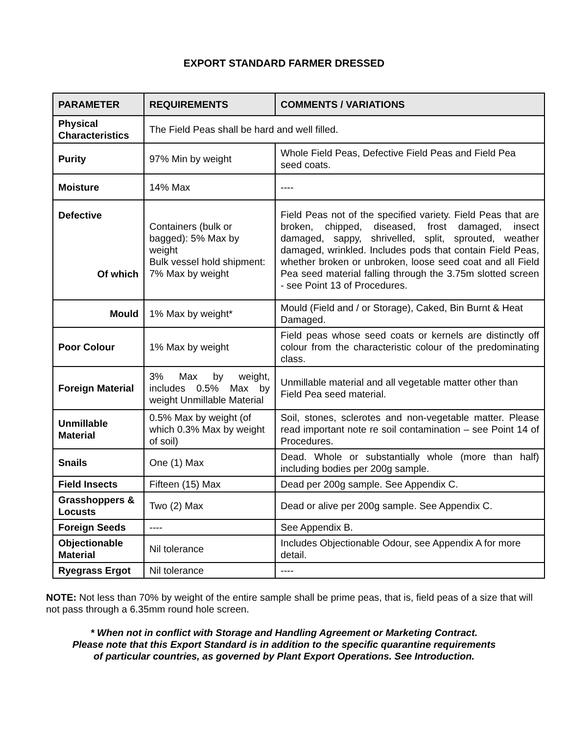EXPORT STANDARD FARMER DRESSED
| PARAMETER | REQUIREMENTS | COMMENTS / VARIATIONS |
| --- | --- | --- |
| Physical Characteristics | The Field Peas shall be hard and well filled. | |
| Purity | 97% Min by weight | Whole Field Peas, Defective Field Peas and Field Pea seed coats. |
| Moisture | 14% Max | ---- |
| Defective Of which | Containers (bulk or bagged): 5% Max by weight Bulk vessel hold shipment: 7% Max by weight | Field Peas not of the specified variety. Field Peas that are broken, chipped, diseased, frost damaged, insect damaged, sappy, shrivelled, split, sprouted, weather damaged, wrinkled. Includes pods that contain Field Peas, whether broken or unbroken, loose seed coat and all Field Pea seed material falling through the 3.75m slotted screen - see Point 13 of Procedures. |
| Mould | 1% Max by weight* | Mould (Field and / or Storage), Caked, Bin Burnt & Heat Damaged. |
| Poor Colour | 1% Max by weight | Field peas whose seed coats or kernels are distinctly off colour from the characteristic colour of the predominating class. |
| Foreign Material | 3% Max by weight, includes 0.5% Max by weight Unmillable Material | Unmillable material and all vegetable matter other than Field Pea seed material. |
| Unmillable Material | 0.5% Max by weight (of which 0.3% Max by weight of soil) | Soil, stones, sclerotes and non-vegetable matter. Please read important note re soil contamination – see Point 14 of Procedures. |
| Snails | One (1) Max | Dead. Whole or substantially whole (more than half) including bodies per 200g sample. |
| Field Insects | Fifteen (15) Max | Dead per 200g sample. See Appendix C. |
| Grasshoppers & Locusts | Two (2) Max | Dead or alive per 200g sample. See Appendix C. |
| Foreign Seeds | ---- | See Appendix B. |
| Objectionable Material | Nil tolerance | Includes Objectionable Odour, see Appendix A for more detail. |
| Ryegrass Ergot | Nil tolerance | ---- |
NOTE: Not less than 70% by weight of the entire sample shall be prime peas, that is, field peas of a size that will not pass through a 6.35mm round hole screen.
* When not in conflict with Storage and Handling Agreement or Marketing Contract.
Please note that this Export Standard is in addition to the specific quarantine requirements
of particular countries, as governed by Plant Export Operations. See Introduction.